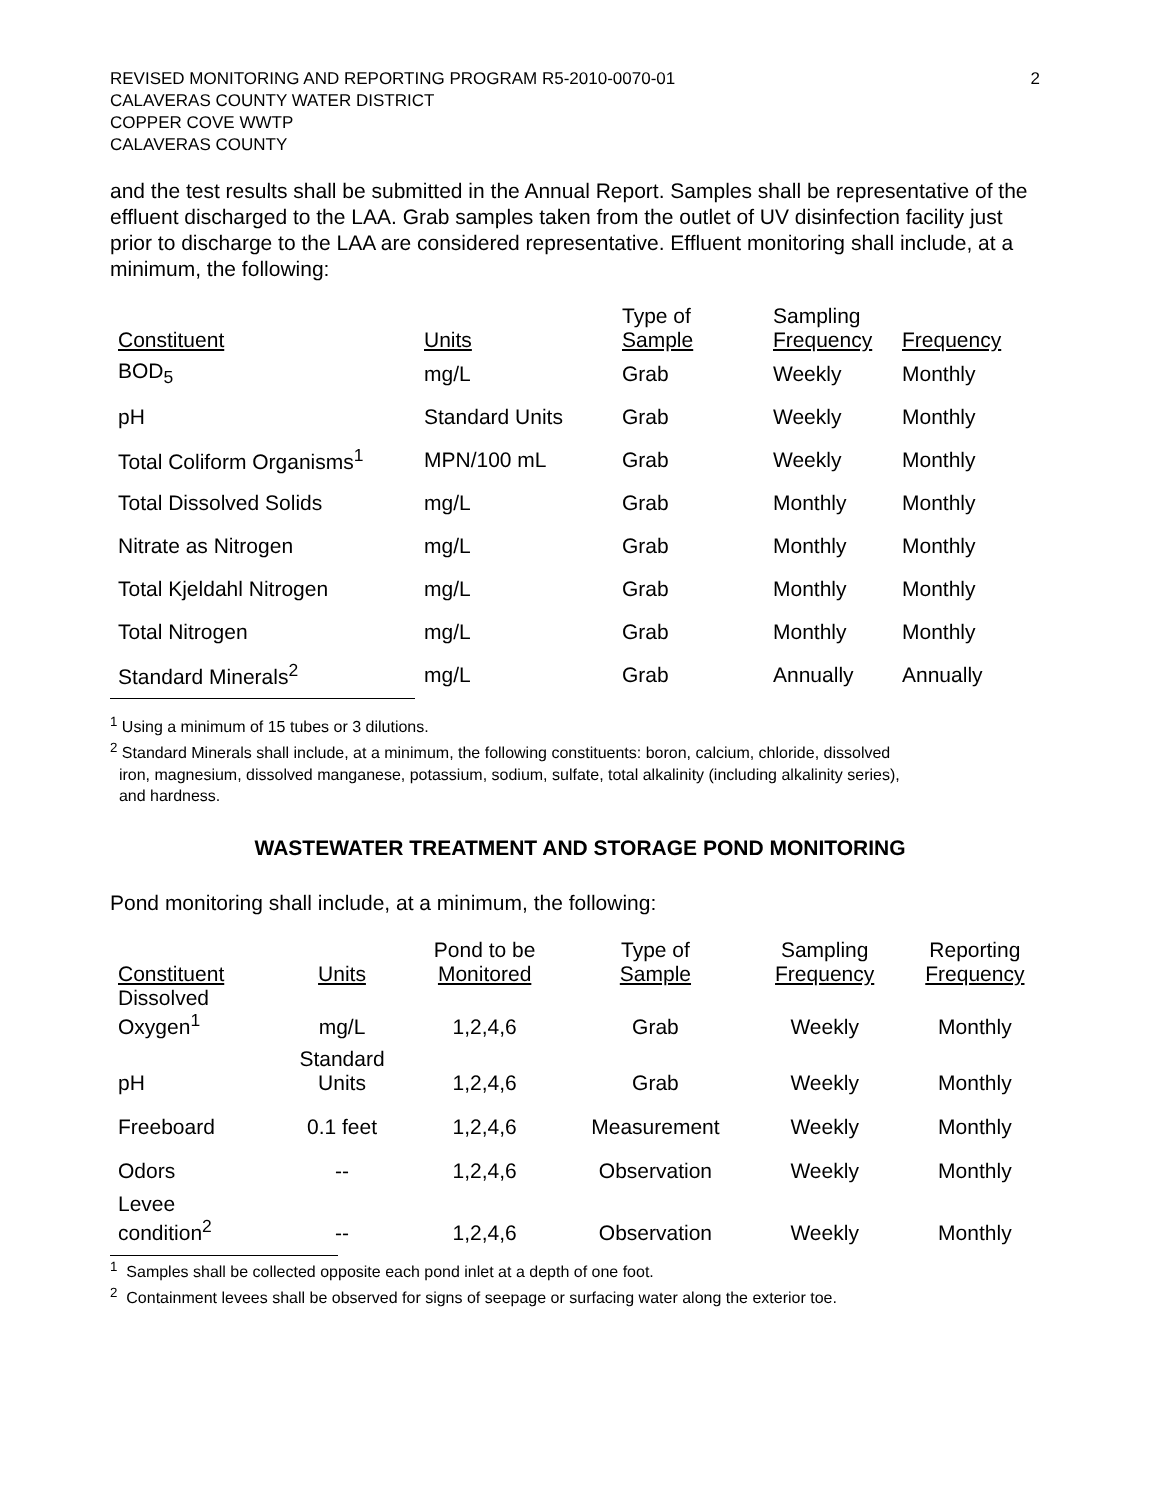REVISED MONITORING AND REPORTING PROGRAM R5-2010-0070-01
CALAVERAS COUNTY WATER DISTRICT
COPPER COVE WWTP
CALAVERAS COUNTY
2
and the test results shall be submitted in the Annual Report. Samples shall be representative of the effluent discharged to the LAA. Grab samples taken from the outlet of UV disinfection facility just prior to discharge to the LAA are considered representative. Effluent monitoring shall include, at a minimum, the following:
| Constituent | Units | Type of Sample | Sampling Frequency | Frequency |
| --- | --- | --- | --- | --- |
| BOD<sub>5</sub> | mg/L | Grab | Weekly | Monthly |
| pH | Standard Units | Grab | Weekly | Monthly |
| Total Coliform Organisms<sup>1</sup> | MPN/100 mL | Grab | Weekly | Monthly |
| Total Dissolved Solids | mg/L | Grab | Monthly | Monthly |
| Nitrate as Nitrogen | mg/L | Grab | Monthly | Monthly |
| Total Kjeldahl Nitrogen | mg/L | Grab | Monthly | Monthly |
| Total Nitrogen | mg/L | Grab | Monthly | Monthly |
| Standard Minerals<sup>2</sup> | mg/L | Grab | Annually | Annually |
<sup>1</sup> Using a minimum of 15 tubes or 3 dilutions.
<sup>2</sup> Standard Minerals shall include, at a minimum, the following constituents: boron, calcium, chloride, dissolved
iron, magnesium, dissolved manganese, potassium, sodium, sulfate, total alkalinity (including alkalinity series),
and hardness.
WASTEWATER TREATMENT AND STORAGE POND MONITORING
Pond monitoring shall include, at a minimum, the following:
| Constituent | Units | Pond to be Monitored | Type of Sample | Sampling Frequency | Reporting Frequency |
| --- | --- | --- | --- | --- | --- |
| Dissolved Oxygen<sup>1</sup> | mg/L | 1,2,4,6 | Grab | Weekly | Monthly |
| pH | Standard Units | 1,2,4,6 | Grab | Weekly | Monthly |
| Freeboard | 0.1 feet | 1,2,4,6 | Measurement | Weekly | Monthly |
| Odors | -- | 1,2,4,6 | Observation | Weekly | Monthly |
| Levee condition<sup>2</sup> | -- | 1,2,4,6 | Observation | Weekly | Monthly |
<sup>1</sup> Samples shall be collected opposite each pond inlet at a depth of one foot.
<sup>2</sup> Containment levees shall be observed for signs of seepage or surfacing water along the exterior toe.